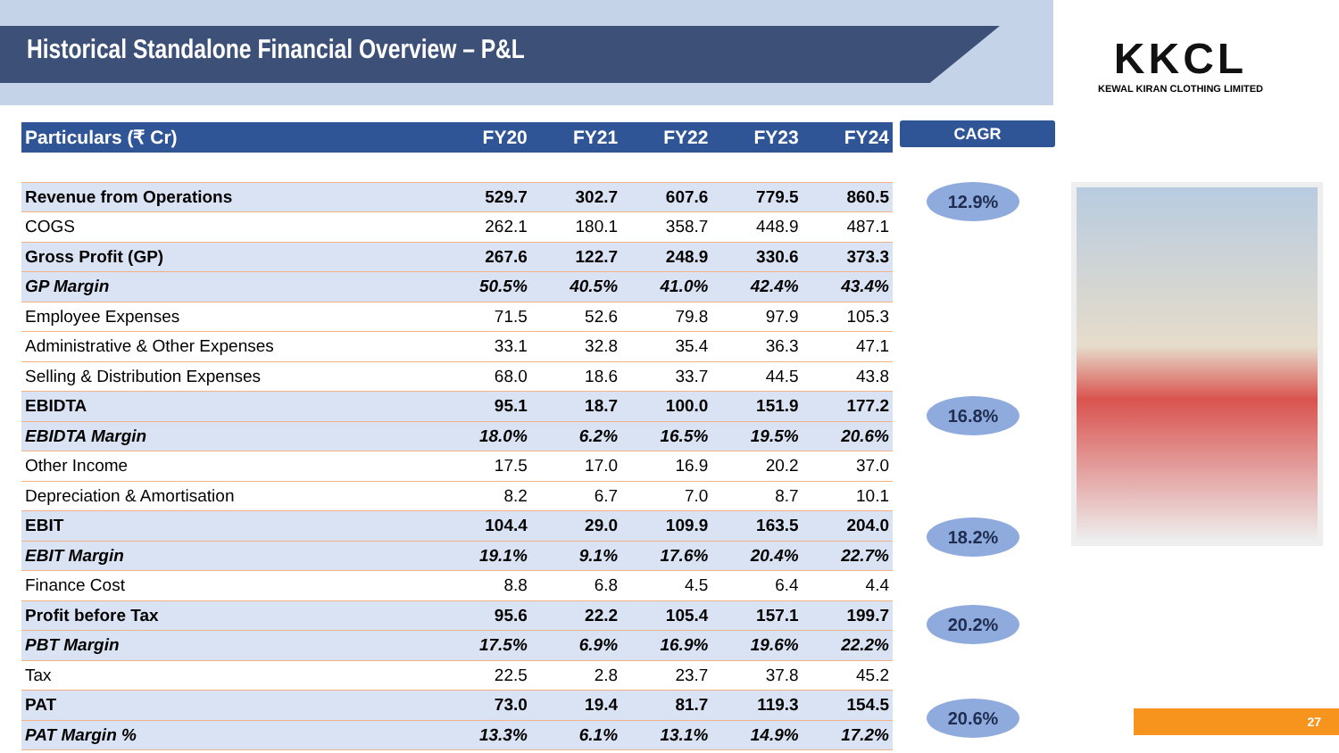Historical Standalone Financial Overview – P&L
KKCL
KEWAL KIRAN CLOTHING LIMITED
| Particulars (₹ Cr) | FY20 | FY21 | FY22 | FY23 | FY24 |
| --- | --- | --- | --- | --- | --- |
| Revenue from Operations | 529.7 | 302.7 | 607.6 | 779.5 | 860.5 |
| COGS | 262.1 | 180.1 | 358.7 | 448.9 | 487.1 |
| Gross Profit (GP) | 267.6 | 122.7 | 248.9 | 330.6 | 373.3 |
| GP Margin | 50.5% | 40.5% | 41.0% | 42.4% | 43.4% |
| Employee Expenses | 71.5 | 52.6 | 79.8 | 97.9 | 105.3 |
| Administrative & Other Expenses | 33.1 | 32.8 | 35.4 | 36.3 | 47.1 |
| Selling & Distribution Expenses | 68.0 | 18.6 | 33.7 | 44.5 | 43.8 |
| EBIDTA | 95.1 | 18.7 | 100.0 | 151.9 | 177.2 |
| EBIDTA Margin | 18.0% | 6.2% | 16.5% | 19.5% | 20.6% |
| Other Income | 17.5 | 17.0 | 16.9 | 20.2 | 37.0 |
| Depreciation & Amortisation | 8.2 | 6.7 | 7.0 | 8.7 | 10.1 |
| EBIT | 104.4 | 29.0 | 109.9 | 163.5 | 204.0 |
| EBIT Margin | 19.1% | 9.1% | 17.6% | 20.4% | 22.7% |
| Finance Cost | 8.8 | 6.8 | 4.5 | 6.4 | 4.4 |
| Profit before Tax | 95.6 | 22.2 | 105.4 | 157.1 | 199.7 |
| PBT Margin | 17.5% | 6.9% | 16.9% | 19.6% | 22.2% |
| Tax | 22.5 | 2.8 | 23.7 | 37.8 | 45.2 |
| PAT | 73.0 | 19.4 | 81.7 | 119.3 | 154.5 |
| PAT Margin % | 13.3% | 6.1% | 13.1% | 14.9% | 17.2% |
CAGR
12.9%
16.8%
18.2%
20.2%
20.6%
27